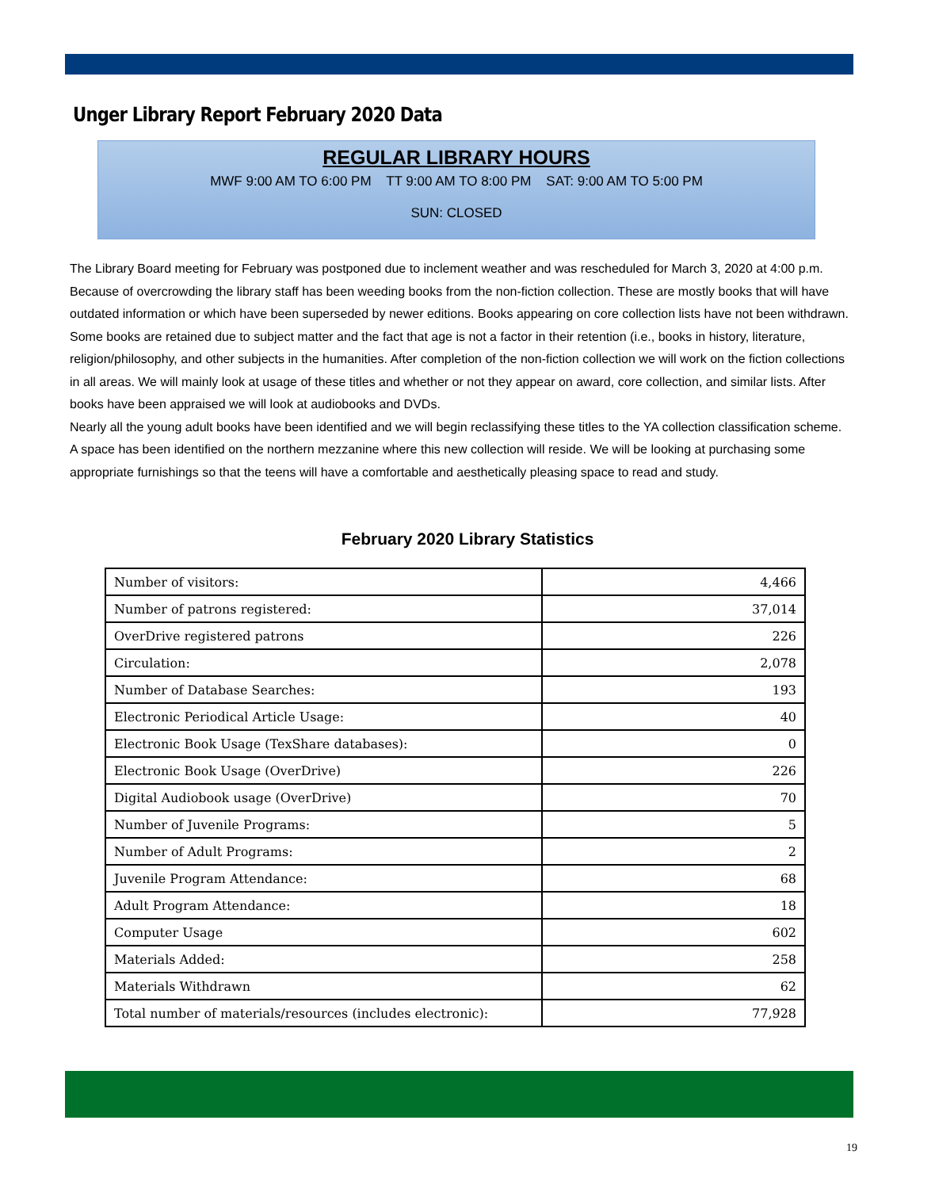Unger Library Report February 2020 Data
REGULAR LIBRARY HOURS
MWF 9:00 AM TO 6:00 PM TT 9:00 AM TO 8:00 PM SAT: 9:00 AM TO 5:00 PM
SUN: CLOSED
The Library Board meeting for February was postponed due to inclement weather and was rescheduled for March 3, 2020 at 4:00 p.m. Because of overcrowding the library staff has been weeding books from the non-fiction collection. These are mostly books that will have outdated information or which have been superseded by newer editions. Books appearing on core collection lists have not been withdrawn. Some books are retained due to subject matter and the fact that age is not a factor in their retention (i.e., books in history, literature, religion/philosophy, and other subjects in the humanities. After completion of the non-fiction collection we will work on the fiction collections in all areas. We will mainly look at usage of these titles and whether or not they appear on award, core collection, and similar lists. After books have been appraised we will look at audiobooks and DVDs.
Nearly all the young adult books have been identified and we will begin reclassifying these titles to the YA collection classification scheme. A space has been identified on the northern mezzanine where this new collection will reside. We will be looking at purchasing some appropriate furnishings so that the teens will have a comfortable and aesthetically pleasing space to read and study.
February 2020 Library Statistics
| Number of visitors: | 4,466 |
| Number of patrons registered: | 37,014 |
| OverDrive registered patrons | 226 |
| Circulation: | 2,078 |
| Number of Database Searches: | 193 |
| Electronic Periodical Article Usage: | 40 |
| Electronic Book Usage (TexShare databases): | 0 |
| Electronic Book Usage (OverDrive) | 226 |
| Digital Audiobook usage (OverDrive) | 70 |
| Number of Juvenile Programs: | 5 |
| Number of Adult Programs: | 2 |
| Juvenile Program Attendance: | 68 |
| Adult Program Attendance: | 18 |
| Computer Usage | 602 |
| Materials Added: | 258 |
| Materials Withdrawn | 62 |
| Total number of materials/resources (includes electronic): | 77,928 |
19